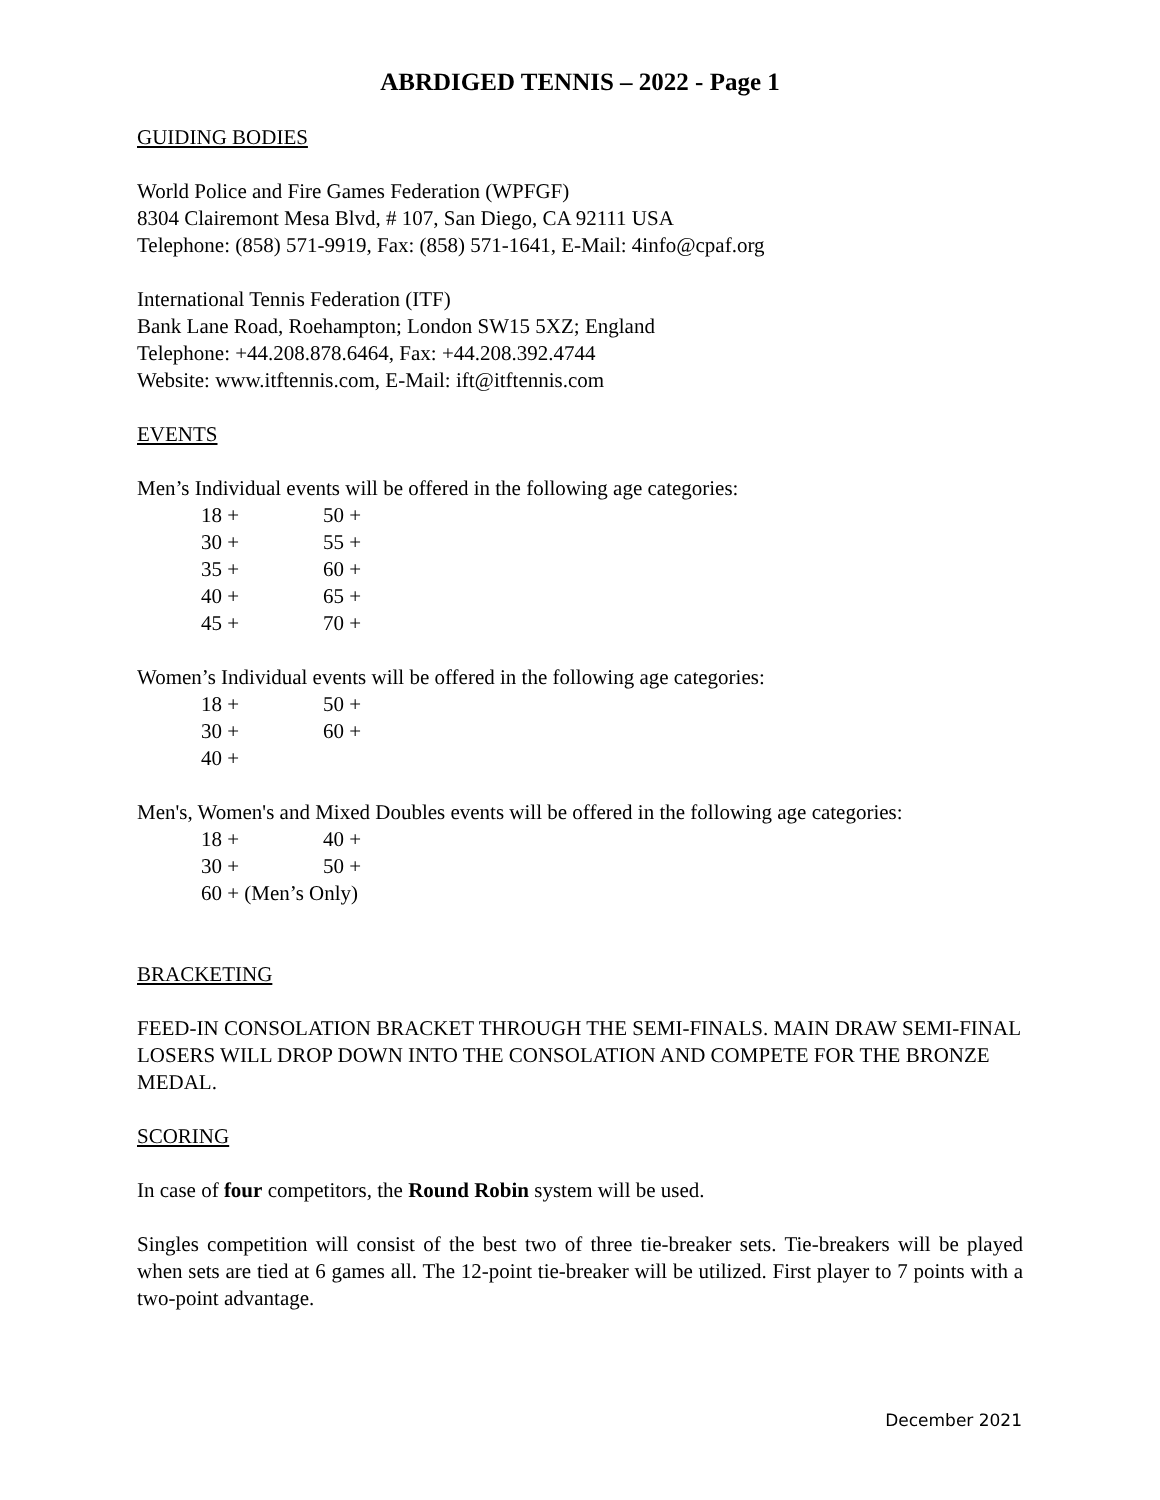ABRDIGED TENNIS – 2022 - Page 1
GUIDING BODIES
World Police and Fire Games Federation (WPFGF)
8304 Clairemont Mesa Blvd, # 107, San Diego, CA 92111 USA
Telephone: (858) 571-9919, Fax: (858) 571-1641, E-Mail: 4info@cpaf.org
International Tennis Federation (ITF)
Bank Lane Road, Roehampton; London SW15 5XZ; England
Telephone: +44.208.878.6464, Fax: +44.208.392.4744
Website: www.itftennis.com, E-Mail: ift@itftennis.com
EVENTS
Men’s Individual events will be offered in the following age categories:
18 + 50 +
30 + 55 +
35 + 60 +
40 + 65 +
45 + 70 +
Women’s Individual events will be offered in the following age categories:
18 + 50 +
30 + 60 +
40 +
Men's, Women's and Mixed Doubles events will be offered in the following age categories:
18 + 40 +
30 + 50 +
60 + (Men’s Only)
BRACKETING
FEED-IN CONSOLATION BRACKET THROUGH THE SEMI-FINALS. MAIN DRAW SEMI-FINAL LOSERS WILL DROP DOWN INTO THE CONSOLATION AND COMPETE FOR THE BRONZE MEDAL.
SCORING
In case of four competitors, the Round Robin system will be used.
Singles competition will consist of the best two of three tie-breaker sets. Tie-breakers will be played when sets are tied at 6 games all. The 12-point tie-breaker will be utilized. First player to 7 points with a two-point advantage.
December 2021